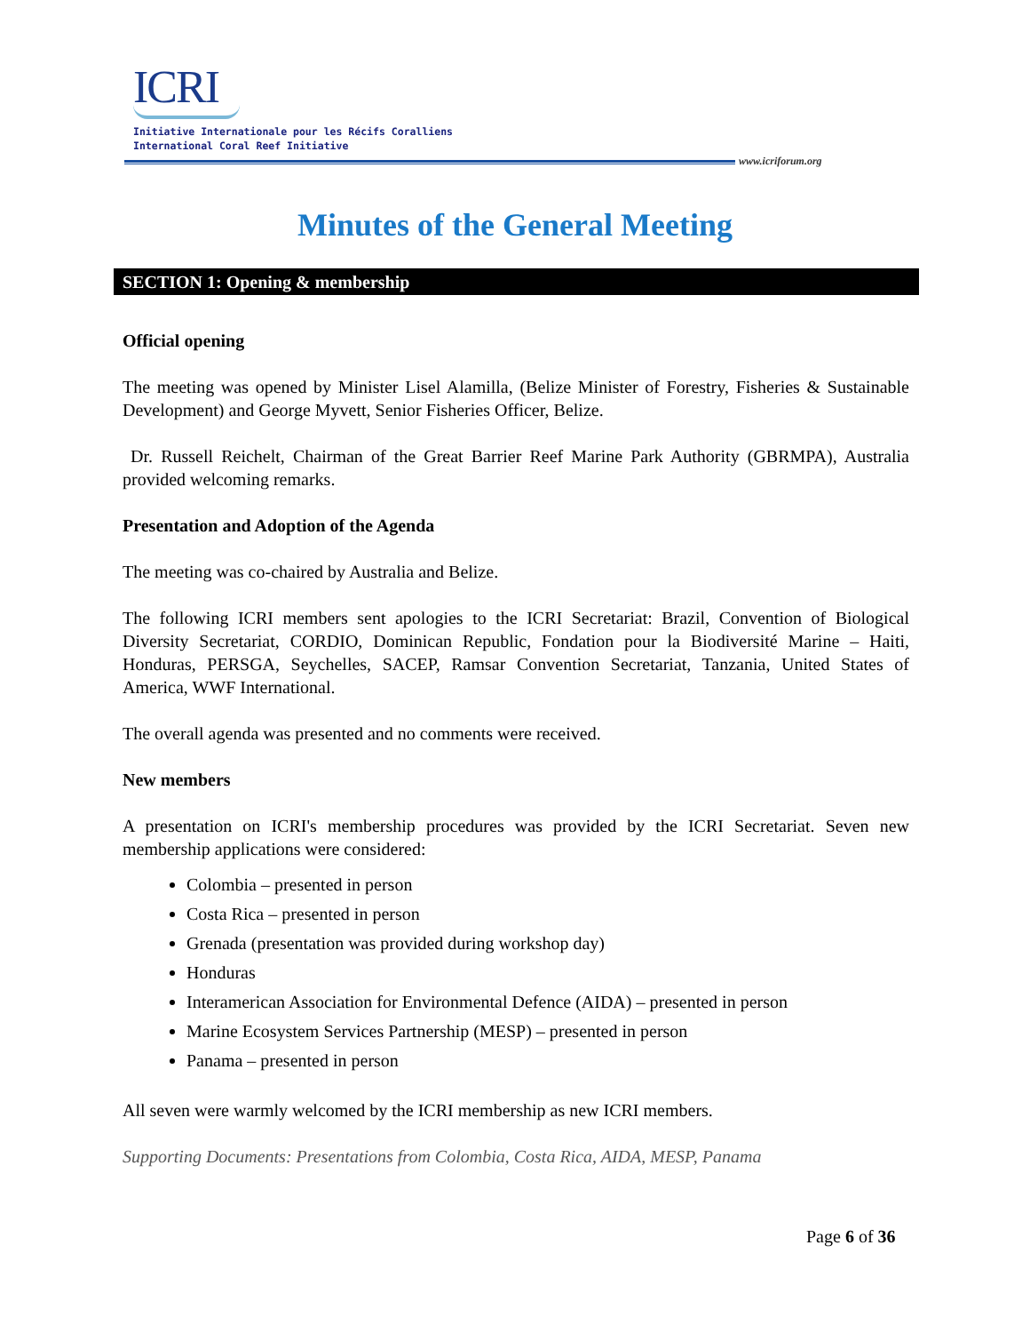ICRI
Initiative Internationale pour les Récifs Coralliens
International Coral Reef Initiative
www.icriforum.org
Minutes of the General Meeting
SECTION 1: Opening & membership
Official opening
The meeting was opened by Minister Lisel Alamilla, (Belize Minister of Forestry, Fisheries & Sustainable Development) and George Myvett, Senior Fisheries Officer, Belize.
Dr. Russell Reichelt, Chairman of the Great Barrier Reef Marine Park Authority (GBRMPA), Australia provided welcoming remarks.
Presentation and Adoption of the Agenda
The meeting was co-chaired by Australia and Belize.
The following ICRI members sent apologies to the ICRI Secretariat: Brazil, Convention of Biological Diversity Secretariat, CORDIO, Dominican Republic, Fondation pour la Biodiversité Marine – Haiti, Honduras, PERSGA, Seychelles, SACEP, Ramsar Convention Secretariat, Tanzania, United States of America, WWF International.
The overall agenda was presented and no comments were received.
New members
A presentation on ICRI's membership procedures was provided by the ICRI Secretariat. Seven new membership applications were considered:
Colombia – presented in person
Costa Rica – presented in person
Grenada (presentation was provided during workshop day)
Honduras
Interamerican Association for Environmental Defence (AIDA) – presented in person
Marine Ecosystem Services Partnership (MESP) – presented in person
Panama – presented in person
All seven were warmly welcomed by the ICRI membership as new ICRI members.
Supporting Documents: Presentations from Colombia, Costa Rica, AIDA, MESP, Panama
Page 6 of 36